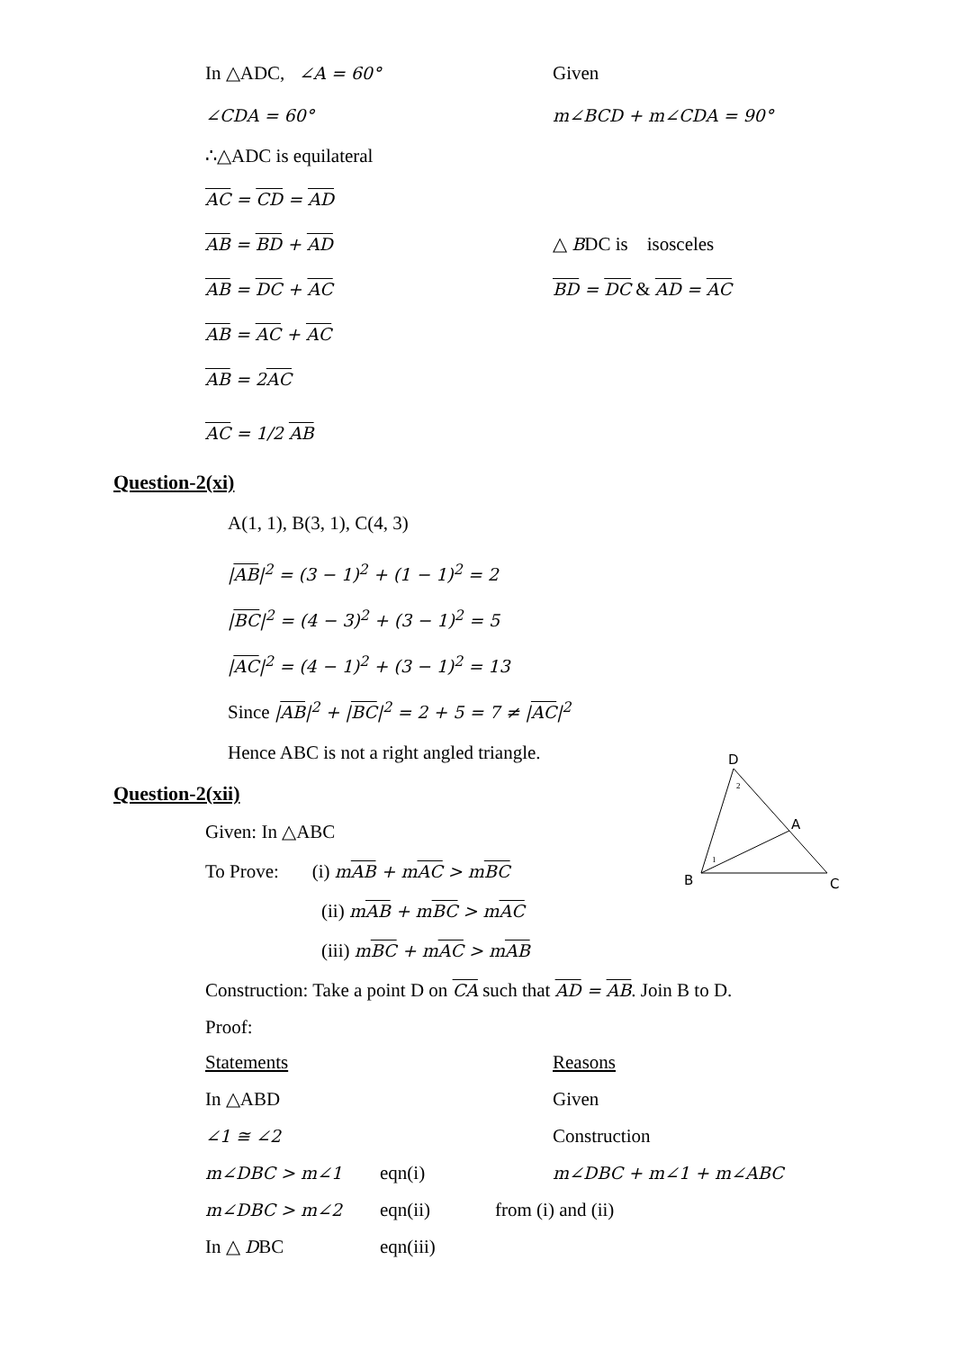In △ADC, ∠A = 60° Given
∠CDA = 60° m∠BCD + m∠CDA = 90°
∴△ADC is equilateral
AC = CD = AD
AB = BD + AD △ BDC is isosceles
AB = DC + AC BD = DC & AD = AC
AB = AC + AC
AB = 2AC
AC = 1/2 AB
Question-2(xi)
A(1, 1), B(3, 1), C(4, 3)
|AB|<sup>2</sup> = (3 − 1)<sup>2</sup> + (1 − 1)<sup>2</sup> = 2
|BC|<sup>2</sup> = (4 − 3)<sup>2</sup> + (3 − 1)<sup>2</sup> = 5
|AC|<sup>2</sup> = (4 − 1)<sup>2</sup> + (3 − 1)<sup>2</sup> = 13
Since |AB|<sup>2</sup> + |BC|<sup>2</sup> = 2 + 5 = 7 ≠ |AC|<sup>2</sup>
Hence ABC is not a right angled triangle.
D
A
B
C
2
1
Question-2(xii)
Given: In △ABC
To Prove: (i) mAB + mAC > mBC
(ii) mAB + mBC > mAC
(iii) mBC + mAC > mAB
Construction: Take a point D on CA such that AD = AB. Join B to D.
Proof:
| Statements | | | Reasons |
| In △ABD | | | Given |
| ∠1 ≅ ∠2 | | | Construction |
| m∠DBC > m∠1 | eqn(i) | | m∠DBC + m∠1 + m∠ABC |
| m∠DBC > m∠2 | eqn(ii) | from (i) and (ii) | |
| In △ D BC | eqn(iii) | | |